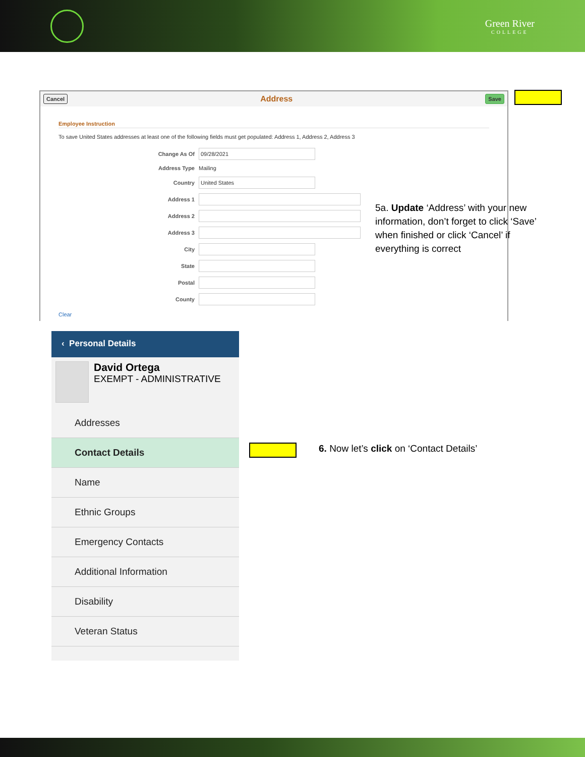Green River
COLLEGE
Cancel Address Save
Employee Instruction
To save United States addresses at least one of the following fields must get populated: Address 1, Address 2, Address 3
Change As Of
09/28/2021
Address Type Mailing
Country
United States
Address 1
Address 2
Address 3
City
State
Postal
County
Clear
5a. Update ‘Address’ with your new information, don’t forget to click ‘Save’ when finished or click ‘Cancel’ if everything is correct
‹ Personal Details
David Ortega
EXEMPT - ADMINISTRATIVE
Addresses
Contact Details
Name
Ethnic Groups
Emergency Contacts
Additional Information
Disability
Veteran Status
6. Now let’s click on ‘Contact Details’